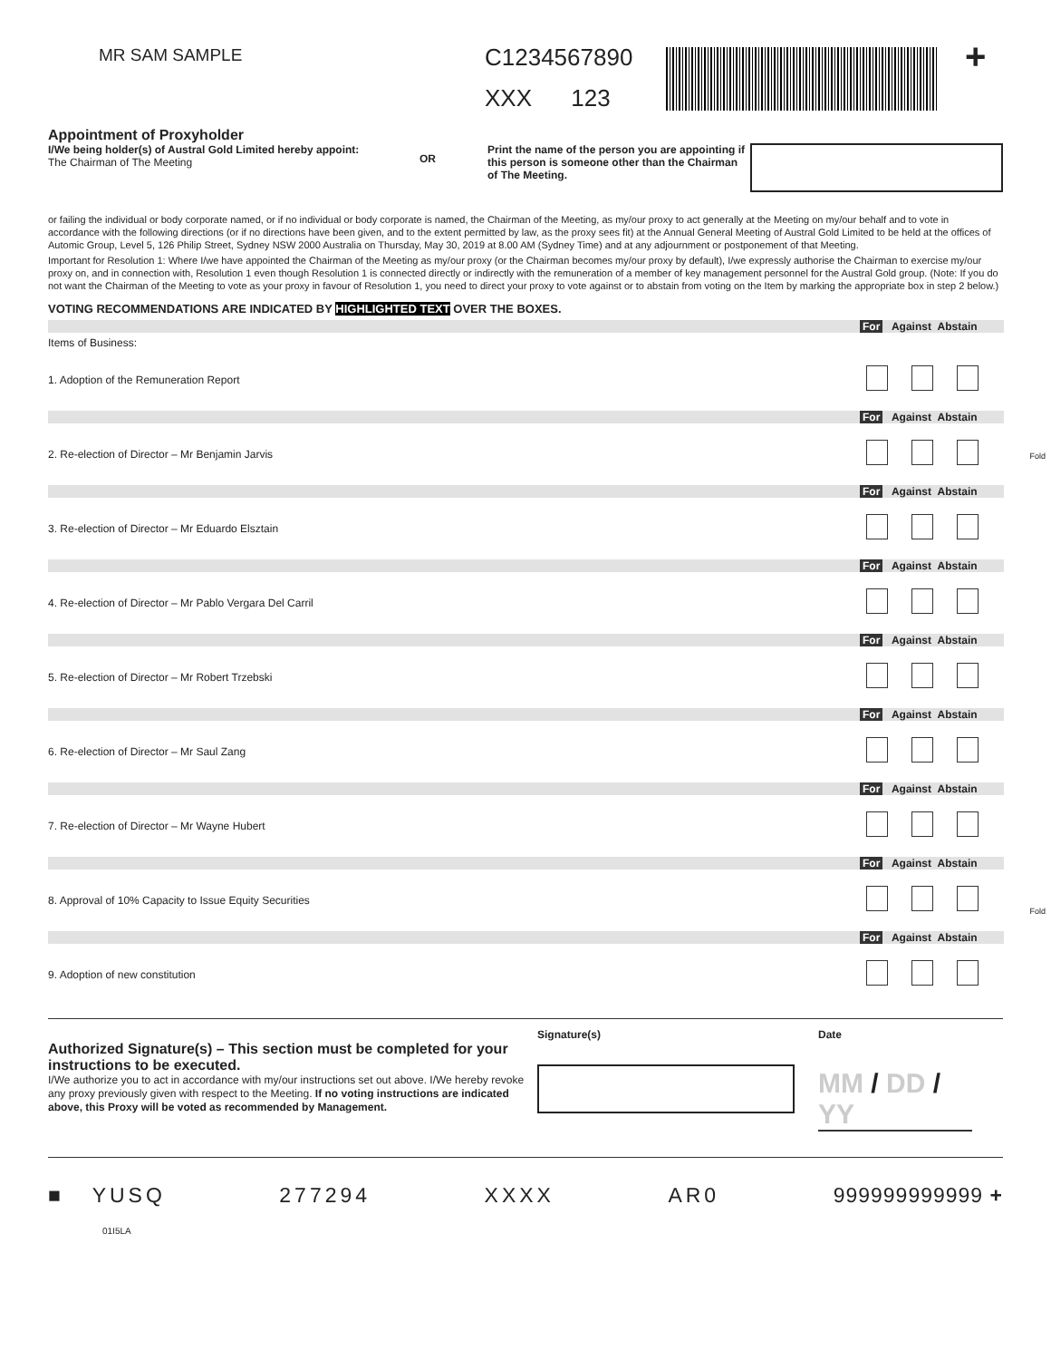MR SAM SAMPLE
C1234567890
XXX 123
+
Appointment of Proxyholder
I/We being holder(s) of Austral Gold Limited hereby appoint:
The Chairman of The Meeting
OR
Print the name of the person you are appointing if this person is someone other than the Chairman of The Meeting.
or failing the individual or body corporate named, or if no individual or body corporate is named, the Chairman of the Meeting, as my/our proxy to act generally at the Meeting on my/our behalf and to vote in accordance with the following directions (or if no directions have been given, and to the extent permitted by law, as the proxy sees fit) at the Annual General Meeting of Austral Gold Limited to be held at the offices of Automic Group, Level 5, 126 Philip Street, Sydney NSW 2000 Australia on Thursday, May 30, 2019 at 8.00 AM (Sydney Time) and at any adjournment or postponement of that Meeting.
Important for Resolution 1: Where I/we have appointed the Chairman of the Meeting as my/our proxy (or the Chairman becomes my/our proxy by default), I/we expressly authorise the Chairman to exercise my/our proxy on, and in connection with, Resolution 1 even though Resolution 1 is connected directly or indirectly with the remuneration of a member of key management personnel for the Austral Gold group. (Note: If you do not want the Chairman of the Meeting to vote as your proxy in favour of Resolution 1, you need to direct your proxy to vote against or to abstain from voting on the Item by marking the appropriate box in step 2 below.)
VOTING RECOMMENDATIONS ARE INDICATED BY HIGHLIGHTED TEXT OVER THE BOXES.
| | For Against Abstain |
| Items of Business: | |
| 1. Adoption of the Remuneration Report | |
| | For Against Abstain |
| 2. Re-election of Director – Mr Benjamin Jarvis | |
| | For Against Abstain |
| 3. Re-election of Director – Mr Eduardo Elsztain | |
| | For Against Abstain |
| 4. Re-election of Director – Mr Pablo Vergara Del Carril | |
| | For Against Abstain |
| 5. Re-election of Director – Mr Robert Trzebski | |
| | For Against Abstain |
| 6. Re-election of Director – Mr Saul Zang | |
| | For Against Abstain |
| 7. Re-election of Director – Mr Wayne Hubert | |
| | For Against Abstain |
| 8. Approval of 10% Capacity to Issue Equity Securities | |
| | For Against Abstain |
| 9. Adoption of new constitution | |
Authorized Signature(s) – This section must be completed for your instructions to be executed.
I/We authorize you to act in accordance with my/our instructions set out above. I/We hereby revoke any proxy previously given with respect to the Meeting. If no voting instructions are indicated above, this Proxy will be voted as recommended by Management.
Signature(s) Date
MM / DD / YY
■ YUSQ 277294 XXXX AR0 999999999999 +
01I5LA
Fold
Fold